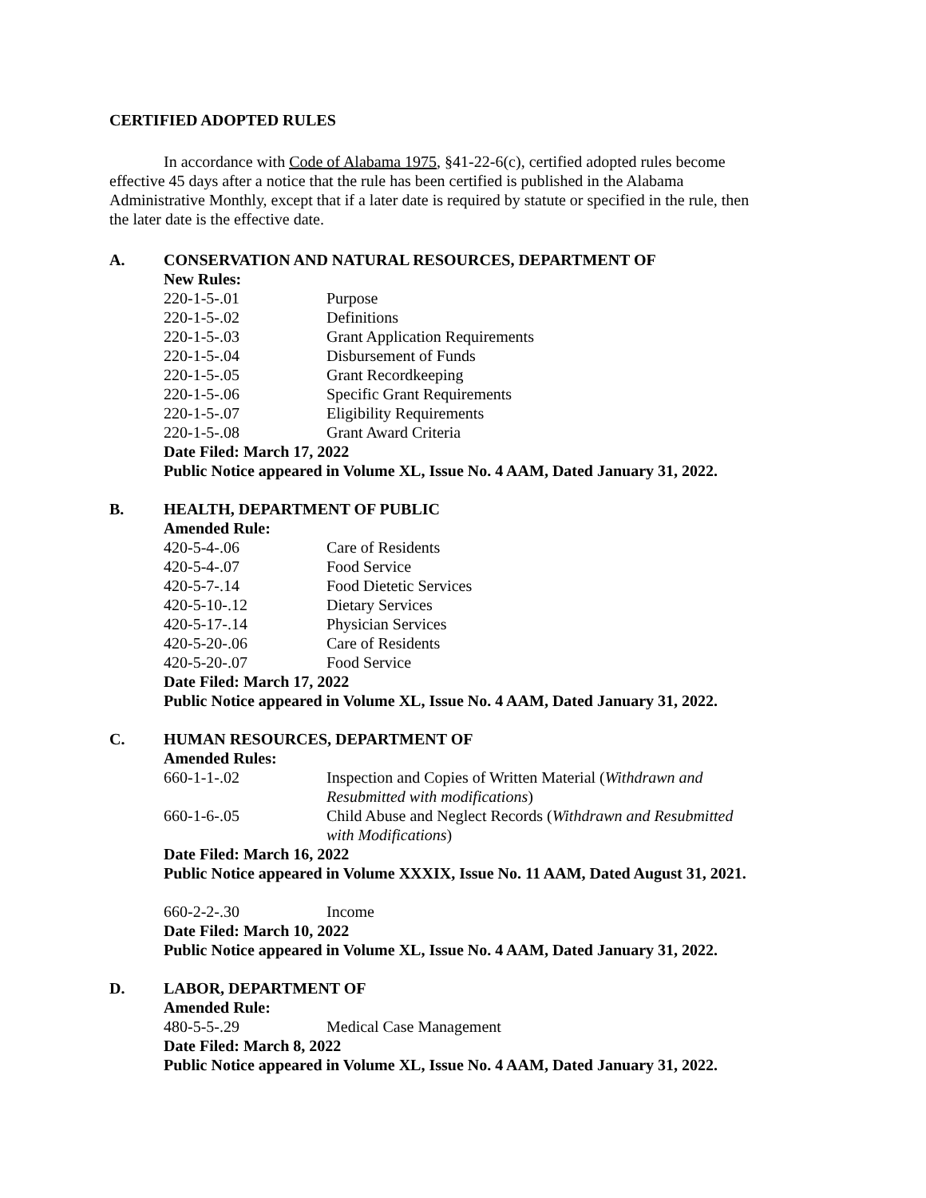CERTIFIED ADOPTED RULES
In accordance with Code of Alabama 1975, §41-22-6(c), certified adopted rules become effective 45 days after a notice that the rule has been certified is published in the Alabama Administrative Monthly, except that if a later date is required by statute or specified in the rule, then the later date is the effective date.
A. CONSERVATION AND NATURAL RESOURCES, DEPARTMENT OF
New Rules:
220-1-5-.01 Purpose
220-1-5-.02 Definitions
220-1-5-.03 Grant Application Requirements
220-1-5-.04 Disbursement of Funds
220-1-5-.05 Grant Recordkeeping
220-1-5-.06 Specific Grant Requirements
220-1-5-.07 Eligibility Requirements
220-1-5-.08 Grant Award Criteria
Date Filed: March 17, 2022
Public Notice appeared in Volume XL, Issue No. 4 AAM, Dated January 31, 2022.
B. HEALTH, DEPARTMENT OF PUBLIC
Amended Rule:
420-5-4-.06 Care of Residents
420-5-4-.07 Food Service
420-5-7-.14 Food Dietetic Services
420-5-10-.12 Dietary Services
420-5-17-.14 Physician Services
420-5-20-.06 Care of Residents
420-5-20-.07 Food Service
Date Filed: March 17, 2022
Public Notice appeared in Volume XL, Issue No. 4 AAM, Dated January 31, 2022.
C. HUMAN RESOURCES, DEPARTMENT OF
Amended Rules:
660-1-1-.02 Inspection and Copies of Written Material (Withdrawn and Resubmitted with modifications)
660-1-6-.05 Child Abuse and Neglect Records (Withdrawn and Resubmitted with Modifications)
Date Filed: March 16, 2022
Public Notice appeared in Volume XXXIX, Issue No. 11 AAM, Dated August 31, 2021.
660-2-2-.30 Income
Date Filed: March 10, 2022
Public Notice appeared in Volume XL, Issue No. 4 AAM, Dated January 31, 2022.
D. LABOR, DEPARTMENT OF
Amended Rule:
480-5-5-.29 Medical Case Management
Date Filed: March 8, 2022
Public Notice appeared in Volume XL, Issue No. 4 AAM, Dated January 31, 2022.